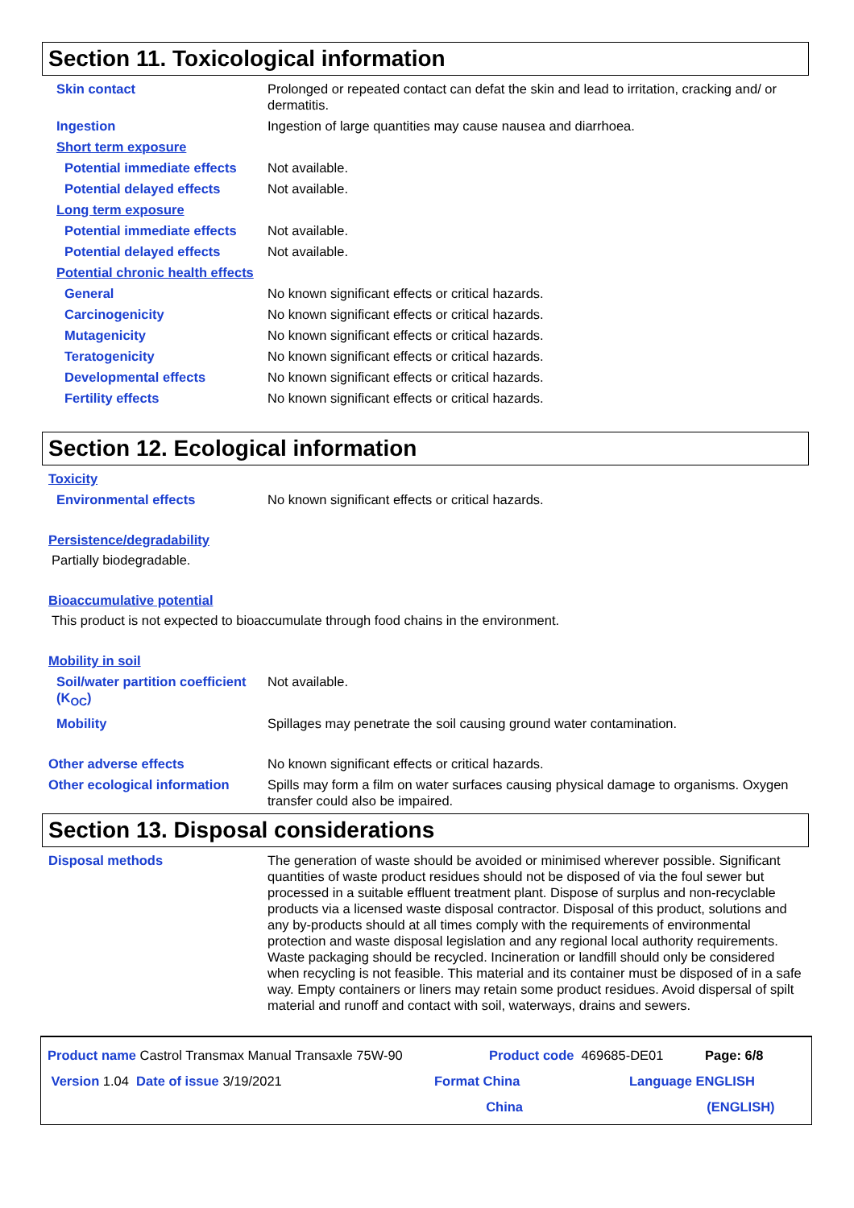Section 11. Toxicological information
Skin contact Prolonged or repeated contact can defat the skin and lead to irritation, cracking and/ or dermatitis.
Ingestion Ingestion of large quantities may cause nausea and diarrhoea.
Short term exposure
Potential immediate effects
Not available.
Potential delayed effects Not available.
Long term exposure
Potential immediate effects
Not available.
Potential delayed effects Not available.
Potential chronic health effects
General No known significant effects or critical hazards.
Carcinogenicity No known significant effects or critical hazards.
Mutagenicity No known significant effects or critical hazards.
Teratogenicity No known significant effects or critical hazards.
Developmental effects No known significant effects or critical hazards.
Fertility effects No known significant effects or critical hazards.
Section 12. Ecological information
Toxicity
Environmental effects No known significant effects or critical hazards.
Persistence/degradability
Partially biodegradable.
Bioaccumulative potential
This product is not expected to bioaccumulate through food chains in the environment.
Mobility in soil
Soil/water partition coefficient (K<sub>OC</sub>)
Not available.
Mobility Spillages may penetrate the soil causing ground water contamination.
Other adverse effects No known significant effects or critical hazards.
Other ecological information
Spills may form a film on water surfaces causing physical damage to organisms. Oxygen transfer could also be impaired.
Section 13. Disposal considerations
Disposal methods The generation of waste should be avoided or minimised wherever possible. Significant quantities of waste product residues should not be disposed of via the foul sewer but processed in a suitable effluent treatment plant. Dispose of surplus and non-recyclable products via a licensed waste disposal contractor. Disposal of this product, solutions and any by-products should at all times comply with the requirements of environmental protection and waste disposal legislation and any regional local authority requirements. Waste packaging should be recycled. Incineration or landfill should only be considered when recycling is not feasible. This material and its container must be disposed of in a safe way. Empty containers or liners may retain some product residues. Avoid dispersal of spilt material and runoff and contact with soil, waterways, drains and sewers.
Product name Castrol Transmax Manual Transaxle 75W-90 Product code 469685-DE01 Page: 6/8
Version 1.04 Date of issue 3/19/2021 Format China
China Language ENGLISH
(ENGLISH)